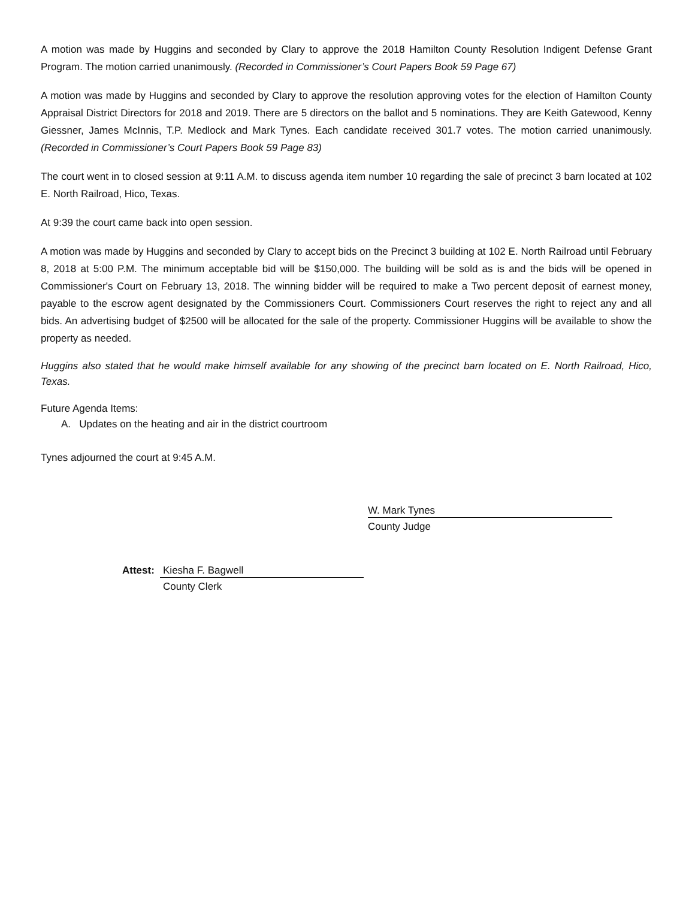A motion was made by Huggins and seconded by Clary to approve the 2018 Hamilton County Resolution Indigent Defense Grant Program. The motion carried unanimously. (Recorded in Commissioner’s Court Papers Book 59 Page 67)
A motion was made by Huggins and seconded by Clary to approve the resolution approving votes for the election of Hamilton County Appraisal District Directors for 2018 and 2019. There are 5 directors on the ballot and 5 nominations. They are Keith Gatewood, Kenny Giessner, James McInnis, T.P. Medlock and Mark Tynes. Each candidate received 301.7 votes. The motion carried unanimously. (Recorded in Commissioner’s Court Papers Book 59 Page 83)
The court went in to closed session at 9:11 A.M. to discuss agenda item number 10 regarding the sale of precinct 3 barn located at 102 E. North Railroad, Hico, Texas.
At 9:39 the court came back into open session.
A motion was made by Huggins and seconded by Clary to accept bids on the Precinct 3 building at 102 E. North Railroad until February 8, 2018 at 5:00 P.M. The minimum acceptable bid will be $150,000. The building will be sold as is and the bids will be opened in Commissioner's Court on February 13, 2018. The winning bidder will be required to make a Two percent deposit of earnest money, payable to the escrow agent designated by the Commissioners Court. Commissioners Court reserves the right to reject any and all bids. An advertising budget of $2500 will be allocated for the sale of the property. Commissioner Huggins will be available to show the property as needed.
Huggins also stated that he would make himself available for any showing of the precinct barn located on E. North Railroad, Hico, Texas.
Future Agenda Items:
A. Updates on the heating and air in the district courtroom
Tynes adjourned the court at 9:45 A.M.
W. Mark Tynes
County Judge
Attest: Kiesha F. Bagwell
County Clerk